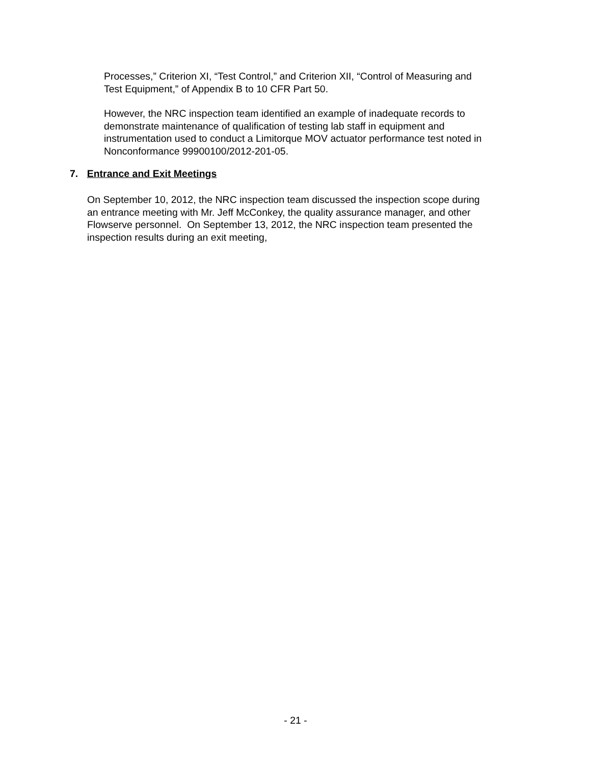Processes,” Criterion XI, “Test Control,” and Criterion XII, “Control of Measuring and
Test Equipment,” of Appendix B to 10 CFR Part 50.
However, the NRC inspection team identified an example of inadequate records to
demonstrate maintenance of qualification of testing lab staff in equipment and
instrumentation used to conduct a Limitorque MOV actuator performance test noted in
Nonconformance 99900100/2012-201-05.
7. Entrance and Exit Meetings
On September 10, 2012, the NRC inspection team discussed the inspection scope during
an entrance meeting with Mr. Jeff McConkey, the quality assurance manager, and other
Flowserve personnel. On September 13, 2012, the NRC inspection team presented the
inspection results during an exit meeting,
- 21 -